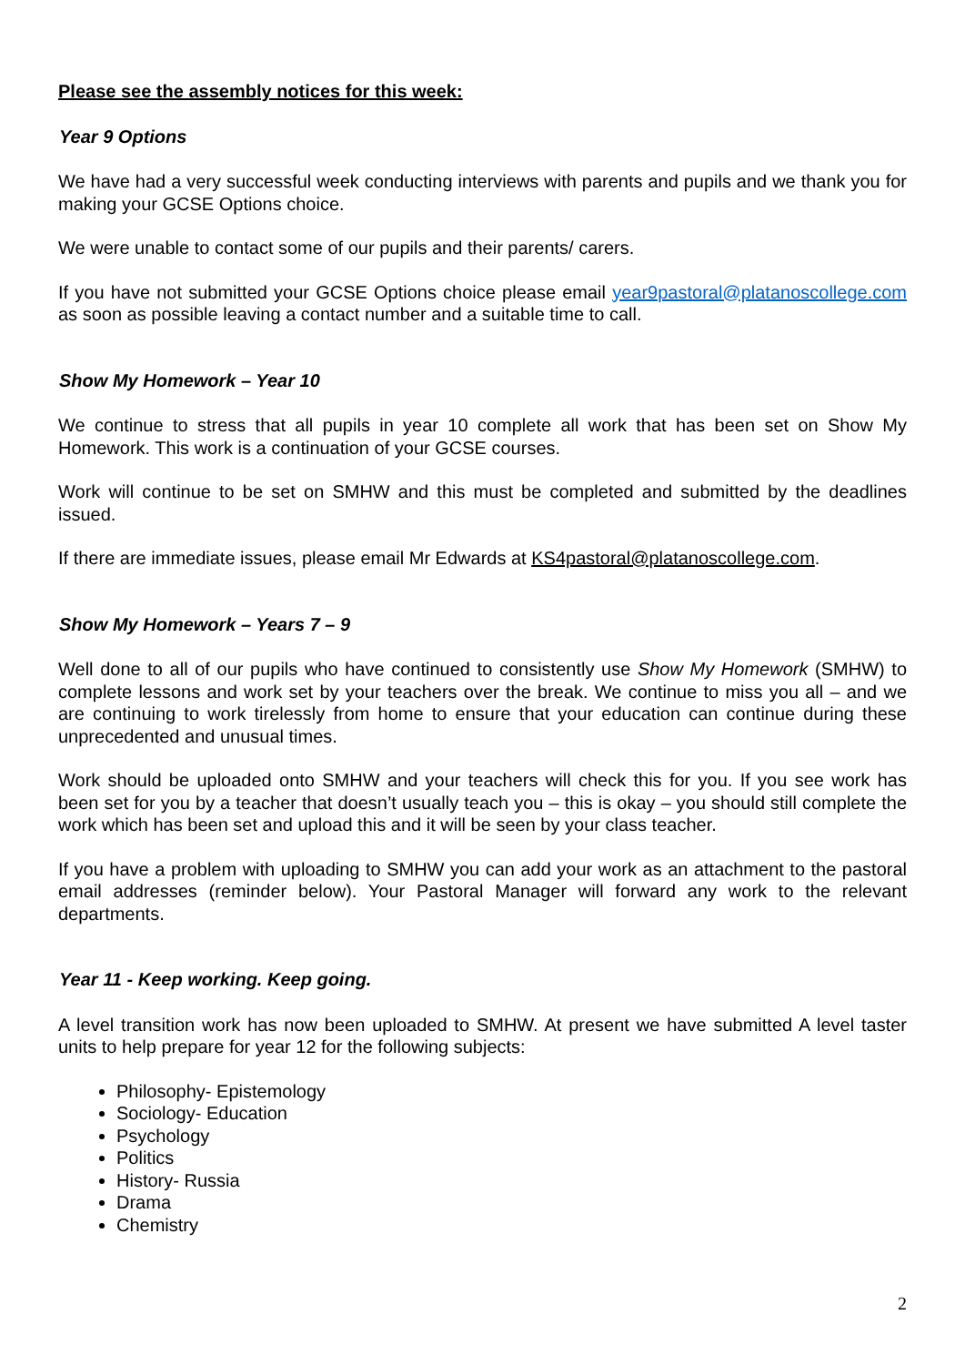Please see the assembly notices for this week:
Year 9 Options
We have had a very successful week conducting interviews with parents and pupils and we thank you for making your GCSE Options choice.
We were unable to contact some of our pupils and their parents/ carers.
If you have not submitted your GCSE Options choice please email year9pastoral@platanoscollege.com as soon as possible leaving a contact number and a suitable time to call.
Show My Homework – Year 10
We continue to stress that all pupils in year 10 complete all work that has been set on Show My Homework. This work is a continuation of your GCSE courses.
Work will continue to be set on SMHW and this must be completed and submitted by the deadlines issued.
If there are immediate issues, please email Mr Edwards at KS4pastoral@platanoscollege.com.
Show My Homework – Years 7 – 9
Well done to all of our pupils who have continued to consistently use Show My Homework (SMHW) to complete lessons and work set by your teachers over the break. We continue to miss you all – and we are continuing to work tirelessly from home to ensure that your education can continue during these unprecedented and unusual times.
Work should be uploaded onto SMHW and your teachers will check this for you. If you see work has been set for you by a teacher that doesn’t usually teach you – this is okay – you should still complete the work which has been set and upload this and it will be seen by your class teacher.
If you have a problem with uploading to SMHW you can add your work as an attachment to the pastoral email addresses (reminder below). Your Pastoral Manager will forward any work to the relevant departments.
Year 11 - Keep working. Keep going.
A level transition work has now been uploaded to SMHW. At present we have submitted A level taster units to help prepare for year 12 for the following subjects:
Philosophy- Epistemology
Sociology- Education
Psychology
Politics
History- Russia
Drama
Chemistry
2